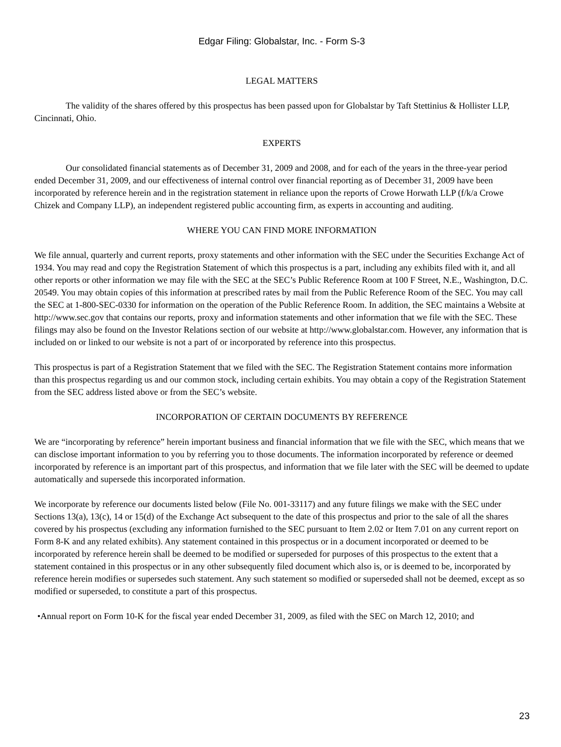Edgar Filing: Globalstar, Inc. - Form S-3
LEGAL MATTERS
The validity of the shares offered by this prospectus has been passed upon for Globalstar by Taft Stettinius & Hollister LLP, Cincinnati, Ohio.
EXPERTS
Our consolidated financial statements as of December 31, 2009 and 2008, and for each of the years in the three-year period ended December 31, 2009, and our effectiveness of internal control over financial reporting as of December 31, 2009 have been incorporated by reference herein and in the registration statement in reliance upon the reports of Crowe Horwath LLP (f/k/a Crowe Chizek and Company LLP), an independent registered public accounting firm, as experts in accounting and auditing.
WHERE YOU CAN FIND MORE INFORMATION
We file annual, quarterly and current reports, proxy statements and other information with the SEC under the Securities Exchange Act of 1934. You may read and copy the Registration Statement of which this prospectus is a part, including any exhibits filed with it, and all other reports or other information we may file with the SEC at the SEC’s Public Reference Room at 100 F Street, N.E., Washington, D.C. 20549. You may obtain copies of this information at prescribed rates by mail from the Public Reference Room of the SEC. You may call the SEC at 1-800-SEC-0330 for information on the operation of the Public Reference Room. In addition, the SEC maintains a Website at http://www.sec.gov that contains our reports, proxy and information statements and other information that we file with the SEC. These filings may also be found on the Investor Relations section of our website at http://www.globalstar.com. However, any information that is included on or linked to our website is not a part of or incorporated by reference into this prospectus.
This prospectus is part of a Registration Statement that we filed with the SEC. The Registration Statement contains more information than this prospectus regarding us and our common stock, including certain exhibits. You may obtain a copy of the Registration Statement from the SEC address listed above or from the SEC’s website.
INCORPORATION OF CERTAIN DOCUMENTS BY REFERENCE
We are “incorporating by reference” herein important business and financial information that we file with the SEC, which means that we can disclose important information to you by referring you to those documents. The information incorporated by reference or deemed incorporated by reference is an important part of this prospectus, and information that we file later with the SEC will be deemed to update automatically and supersede this incorporated information.
We incorporate by reference our documents listed below (File No. 001-33117) and any future filings we make with the SEC under Sections 13(a), 13(c), 14 or 15(d) of the Exchange Act subsequent to the date of this prospectus and prior to the sale of all the shares covered by his prospectus (excluding any information furnished to the SEC pursuant to Item 2.02 or Item 7.01 on any current report on Form 8-K and any related exhibits). Any statement contained in this prospectus or in a document incorporated or deemed to be incorporated by reference herein shall be deemed to be modified or superseded for purposes of this prospectus to the extent that a statement contained in this prospectus or in any other subsequently filed document which also is, or is deemed to be, incorporated by reference herein modifies or supersedes such statement. Any such statement so modified or superseded shall not be deemed, except as so modified or superseded, to constitute a part of this prospectus.
•Annual report on Form 10-K for the fiscal year ended December 31, 2009, as filed with the SEC on March 12, 2010; and
23